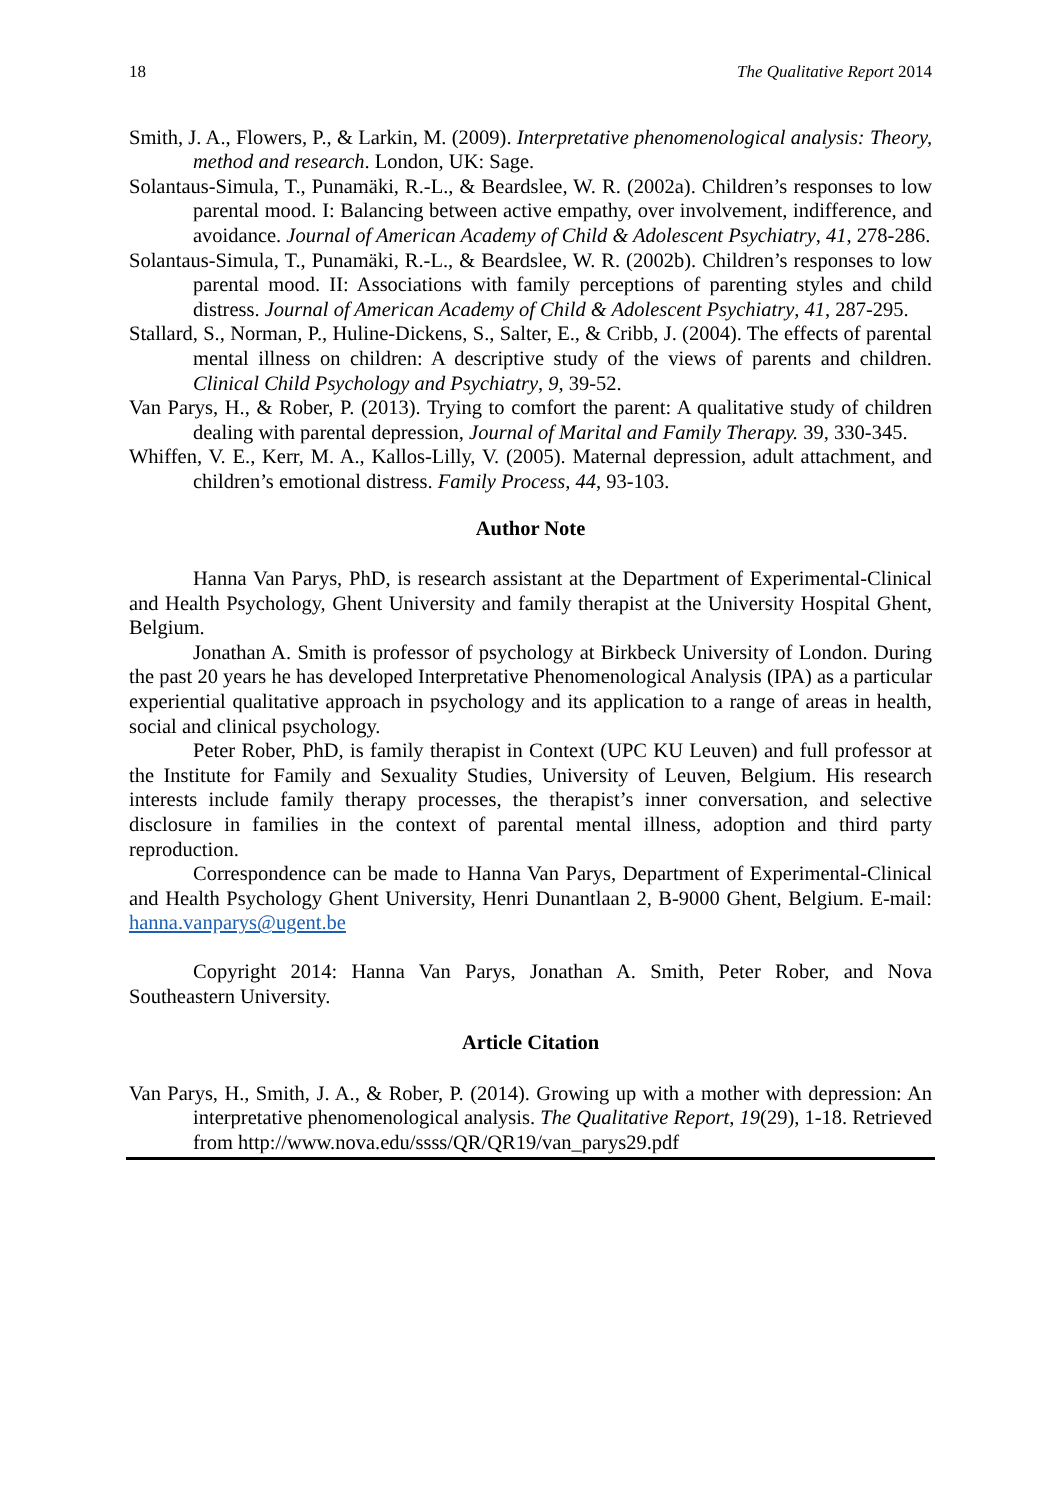18 The Qualitative Report 2014
Smith, J. A., Flowers, P., & Larkin, M. (2009). Interpretative phenomenological analysis: Theory, method and research. London, UK: Sage.
Solantaus-Simula, T., Punamäki, R.-L., & Beardslee, W. R. (2002a). Children’s responses to low parental mood. I: Balancing between active empathy, over involvement, indifference, and avoidance. Journal of American Academy of Child & Adolescent Psychiatry, 41, 278-286.
Solantaus-Simula, T., Punamäki, R.-L., & Beardslee, W. R. (2002b). Children’s responses to low parental mood. II: Associations with family perceptions of parenting styles and child distress. Journal of American Academy of Child & Adolescent Psychiatry, 41, 287-295.
Stallard, S., Norman, P., Huline-Dickens, S., Salter, E., & Cribb, J. (2004). The effects of parental mental illness on children: A descriptive study of the views of parents and children. Clinical Child Psychology and Psychiatry, 9, 39-52.
Van Parys, H., & Rober, P. (2013). Trying to comfort the parent: A qualitative study of children dealing with parental depression, Journal of Marital and Family Therapy. 39, 330-345.
Whiffen, V. E., Kerr, M. A., Kallos-Lilly, V. (2005). Maternal depression, adult attachment, and children’s emotional distress. Family Process, 44, 93-103.
Author Note
Hanna Van Parys, PhD, is research assistant at the Department of Experimental-Clinical and Health Psychology, Ghent University and family therapist at the University Hospital Ghent, Belgium.
Jonathan A. Smith is professor of psychology at Birkbeck University of London. During the past 20 years he has developed Interpretative Phenomenological Analysis (IPA) as a particular experiential qualitative approach in psychology and its application to a range of areas in health, social and clinical psychology.
Peter Rober, PhD, is family therapist in Context (UPC KU Leuven) and full professor at the Institute for Family and Sexuality Studies, University of Leuven, Belgium. His research interests include family therapy processes, the therapist’s inner conversation, and selective disclosure in families in the context of parental mental illness, adoption and third party reproduction.
Correspondence can be made to Hanna Van Parys, Department of Experimental-Clinical and Health Psychology Ghent University, Henri Dunantlaan 2, B-9000 Ghent, Belgium. E-mail: hanna.vanparys@ugent.be
Copyright 2014: Hanna Van Parys, Jonathan A. Smith, Peter Rober, and Nova Southeastern University.
Article Citation
Van Parys, H., Smith, J. A., & Rober, P. (2014). Growing up with a mother with depression: An interpretative phenomenological analysis. The Qualitative Report, 19(29), 1-18. Retrieved from http://www.nova.edu/ssss/QR/QR19/van_parys29.pdf